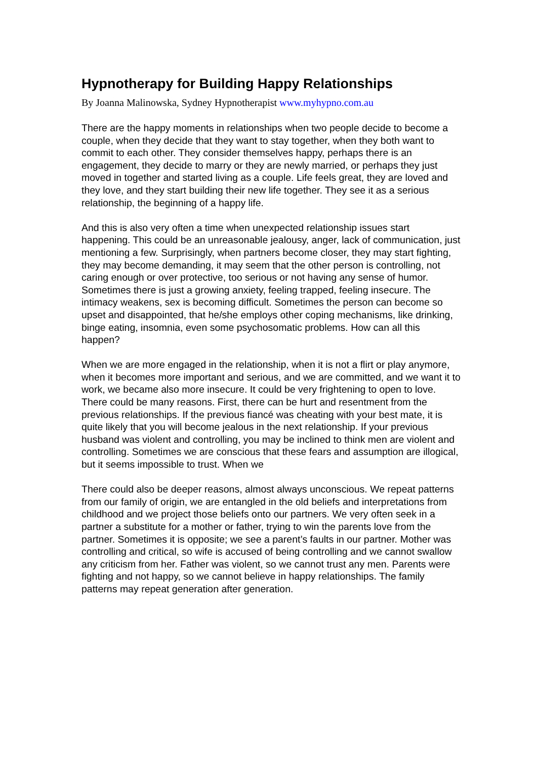Hypnotherapy for Building Happy Relationships
By Joanna Malinowska, Sydney Hypnotherapist www.myhypno.com.au
There are the happy moments in relationships when two people decide to become a couple, when they decide that they want to stay together, when they both want to commit to each other. They consider themselves happy, perhaps there is an engagement, they decide to marry or they are newly married, or perhaps they just moved in together and started living as a couple. Life feels great, they are loved and they love, and they start building their new life together. They see it as a serious relationship, the beginning of a happy life.
And this is also very often a time when unexpected relationship issues start happening. This could be an unreasonable jealousy, anger, lack of communication, just mentioning a few. Surprisingly, when partners become closer, they may start fighting, they may become demanding, it may seem that the other person is controlling, not caring enough or over protective, too serious or not having any sense of humor. Sometimes there is just a growing anxiety, feeling trapped, feeling insecure. The intimacy weakens, sex is becoming difficult. Sometimes the person can become so upset and disappointed, that he/she employs other coping mechanisms, like drinking, binge eating, insomnia, even some psychosomatic problems. How can all this happen?
When we are more engaged in the relationship, when it is not a flirt or play anymore, when it becomes more important and serious, and we are committed, and we want it to work, we became also more insecure. It could be very frightening to open to love. There could be many reasons. First, there can be hurt and resentment from the previous relationships. If the previous fiancé was cheating with your best mate, it is quite likely that you will become jealous in the next relationship. If your previous husband was violent and controlling, you may be inclined to think men are violent and controlling. Sometimes we are conscious that these fears and assumption are illogical, but it seems impossible to trust. When we
There could also be deeper reasons, almost always unconscious. We repeat patterns from our family of origin, we are entangled in the old beliefs and interpretations from childhood and we project those beliefs onto our partners. We very often seek in a partner a substitute for a mother or father, trying to win the parents love from the partner. Sometimes it is opposite; we see a parent’s faults in our partner. Mother was controlling and critical, so wife is accused of being controlling and we cannot swallow any criticism from her. Father was violent, so we cannot trust any men. Parents were fighting and not happy, so we cannot believe in happy relationships. The family patterns may repeat generation after generation.